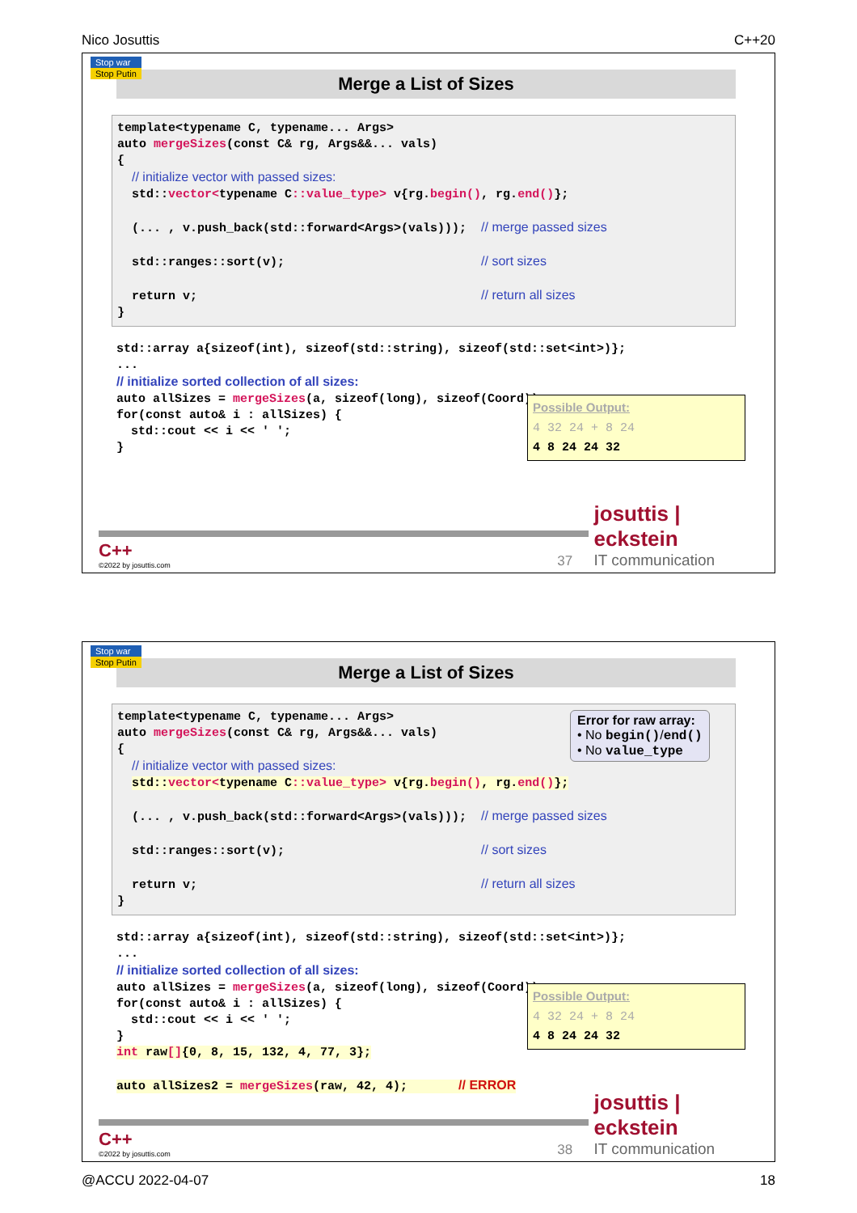Nico Josuttis C++20
Stop war
Stop Putin
Merge a List of Sizes
template<typename C, typename... Args> auto mergeSizes(const C& rg, Args&&... vals) { // initialize vector with passed sizes: std::vector<typename C::value_type> v{rg.begin(), rg.end()}; (... , v.push_back(std::forward<Args>(vals))); // merge passed sizes std::ranges::sort(v); // sort sizes return v; // return all sizes }
std::array a{sizeof(int), sizeof(std::string), sizeof(std::set<int>)}; ... // initialize sorted collection of all sizes: auto allSizes = mergeSizes(a, sizeof(long), sizeof(Coord)); for(const auto& i : allSizes) { std::cout << i << ' '; }
Possible Output:
4 32 24 + 8 24
4 8 24 24 32
C++
©2022 by josuttis.com
37
josuttis | eckstein
IT communication
Stop war
Stop Putin
Merge a List of Sizes
template<typename C, typename... Args> auto mergeSizes(const C& rg, Args&&... vals) { // initialize vector with passed sizes: std::vector<typename C::value_type> v{rg.begin(), rg.end()}; (... , v.push_back(std::forward<Args>(vals))); // merge passed sizes std::ranges::sort(v); // sort sizes return v; // return all sizes }
Error for raw array:
• No begin()/end()
• No value_type
std::array a{sizeof(int), sizeof(std::string), sizeof(std::set<int>)}; ... // initialize sorted collection of all sizes: auto allSizes = mergeSizes(a, sizeof(long), sizeof(Coord)); for(const auto& i : allSizes) { std::cout << i << ' '; } int raw[]{0, 8, 15, 132, 4, 77, 3}; auto allSizes2 = mergeSizes(raw, 42, 4); // ERROR
Possible Output:
4 32 24 + 8 24
4 8 24 24 32
C++
©2022 by josuttis.com
38
josuttis | eckstein
IT communication
@ACCU 2022-04-07 18